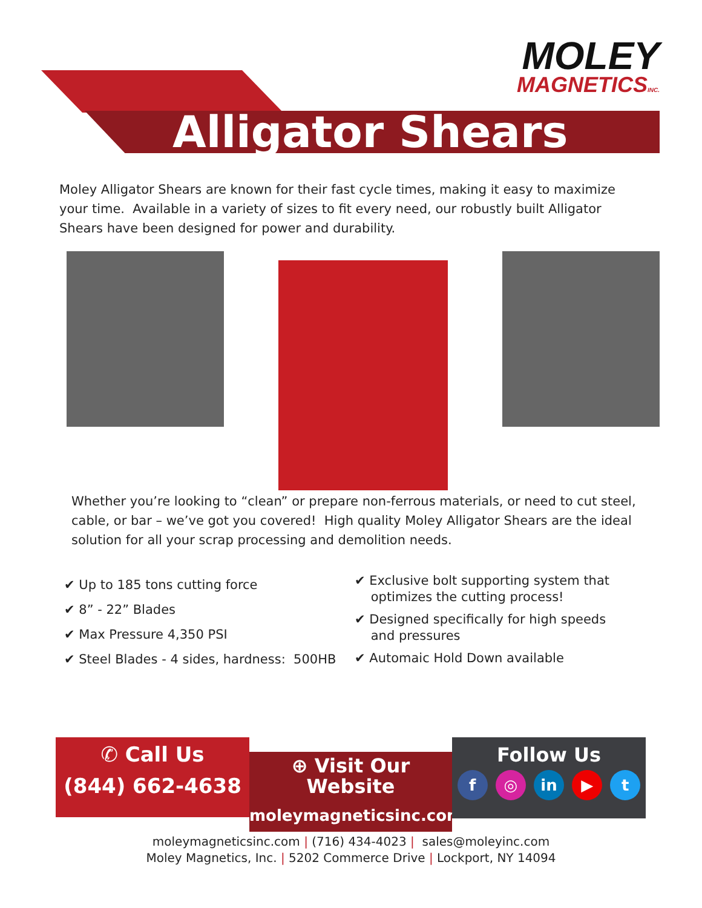MOLEY
MAGNETICSINC.
Alligator Shears
Moley Alligator Shears are known for their fast cycle times, making it easy to maximize your time. Available in a variety of sizes to fit every need, our robustly built Alligator Shears have been designed for power and durability.
Whether you’re looking to “clean” or prepare non-ferrous materials, or need to cut steel, cable, or bar – we’ve got you covered! High quality Moley Alligator Shears are the ideal solution for all your scrap processing and demolition needs.
✔ Up to 185 tons cutting force
✔ 8” - 22” Blades
✔ Max Pressure 4,350 PSI
✔ Steel Blades - 4 sides, hardness: 500HB
✔ Exclusive bolt supporting system that
optimizes the cutting process!
✔ Designed specifically for high speeds
and pressures
✔ Automaic Hold Down available
✆ Call Us
(844) 662-4638
⊕ Visit Our
Website
moleymagneticsinc.com
Follow Us
f ◎ in ▶ t
moleymagneticsinc.com | (716) 434-4023 | sales@moleyinc.com
Moley Magnetics, Inc. | 5202 Commerce Drive | Lockport, NY 14094